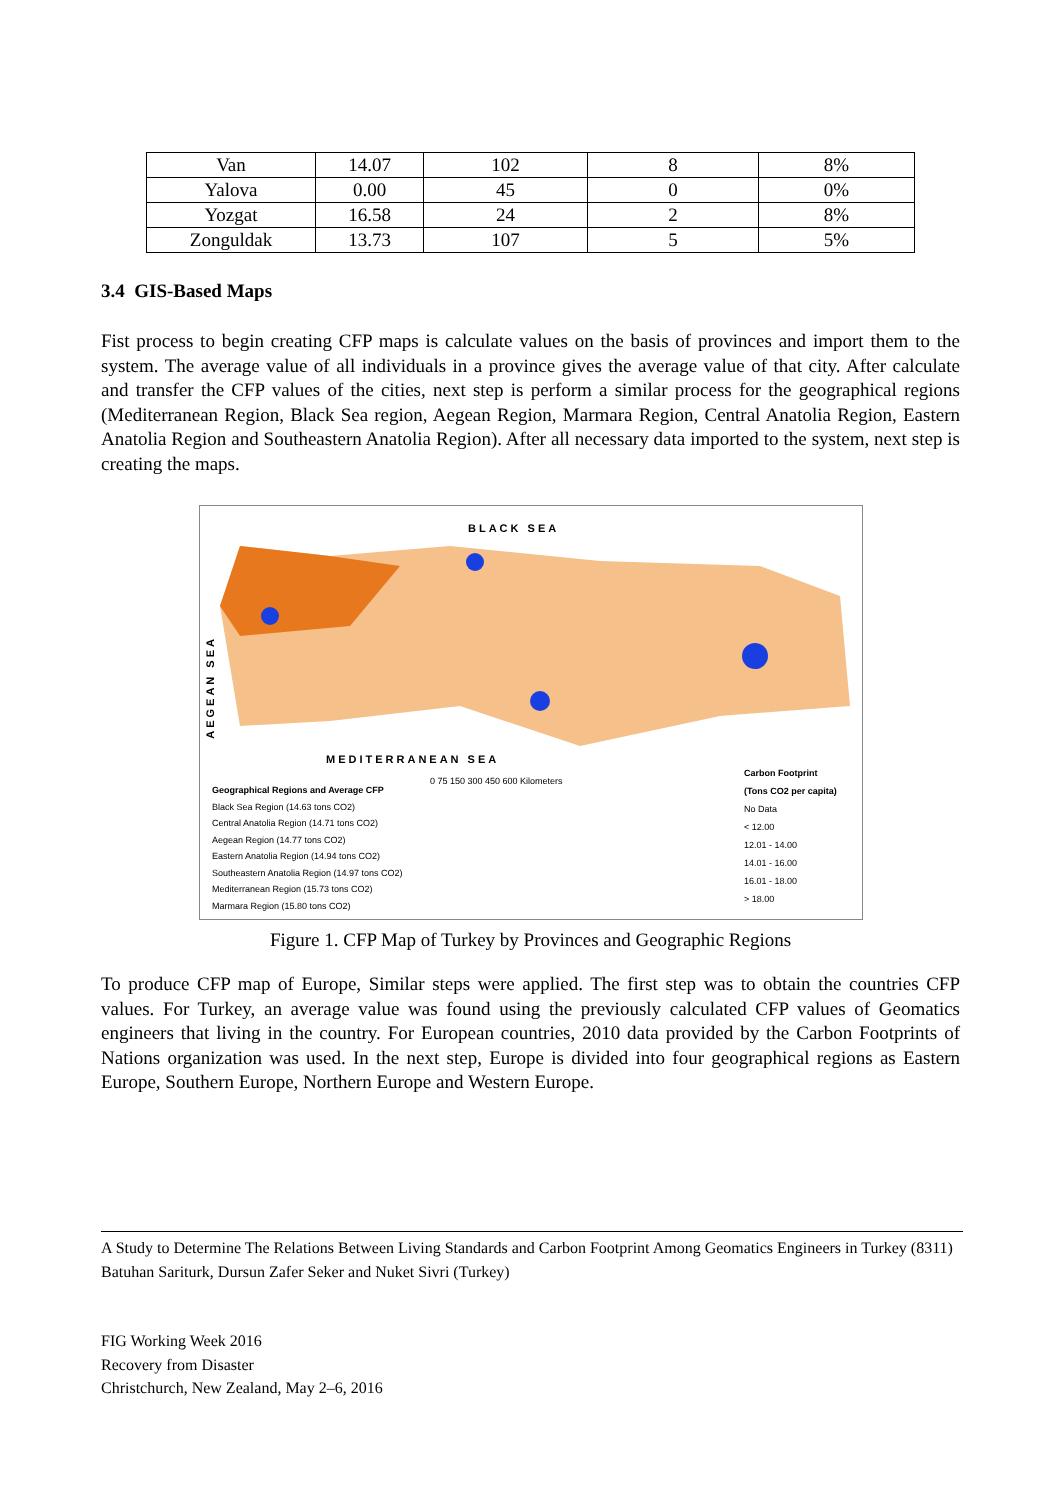| Van | 14.07 | 102 | 8 | 8% |
| Yalova | 0.00 | 45 | 0 | 0% |
| Yozgat | 16.58 | 24 | 2 | 8% |
| Zonguldak | 13.73 | 107 | 5 | 5% |
3.4 GIS-Based Maps
Fist process to begin creating CFP maps is calculate values on the basis of provinces and import them to the system. The average value of all individuals in a province gives the average value of that city. After calculate and transfer the CFP values of the cities, next step is perform a similar process for the geographical regions (Mediterranean Region, Black Sea region, Aegean Region, Marmara Region, Central Anatolia Region, Eastern Anatolia Region and Southeastern Anatolia Region). After all necessary data imported to the system, next step is creating the maps.
BLACK SEA
AEGEAN SEA
MEDITERRANEAN SEA
Geographical Regions and Average CFP
Black Sea Region (14.63 tons CO2)
Central Anatolia Region (14.71 tons CO2)
Aegean Region (14.77 tons CO2)
Eastern Anatolia Region (14.94 tons CO2)
Southeastern Anatolia Region (14.97 tons CO2)
Mediterranean Region (15.73 tons CO2)
Marmara Region (15.80 tons CO2)
0 75 150 300 450 600 Kilometers
Carbon Footprint
(Tons CO2 per capita)
No Data
< 12.00
12.01 - 14.00
14.01 - 16.00
16.01 - 18.00
> 18.00
Figure 1. CFP Map of Turkey by Provinces and Geographic Regions
To produce CFP map of Europe, Similar steps were applied. The first step was to obtain the countries CFP values. For Turkey, an average value was found using the previously calculated CFP values of Geomatics engineers that living in the country. For European countries, 2010 data provided by the Carbon Footprints of Nations organization was used. In the next step, Europe is divided into four geographical regions as Eastern Europe, Southern Europe, Northern Europe and Western Europe.
A Study to Determine The Relations Between Living Standards and Carbon Footprint Among Geomatics Engineers in Turkey (8311)
Batuhan Sariturk, Dursun Zafer Seker and Nuket Sivri (Turkey)
FIG Working Week 2016
Recovery from Disaster
Christchurch, New Zealand, May 2–6, 2016